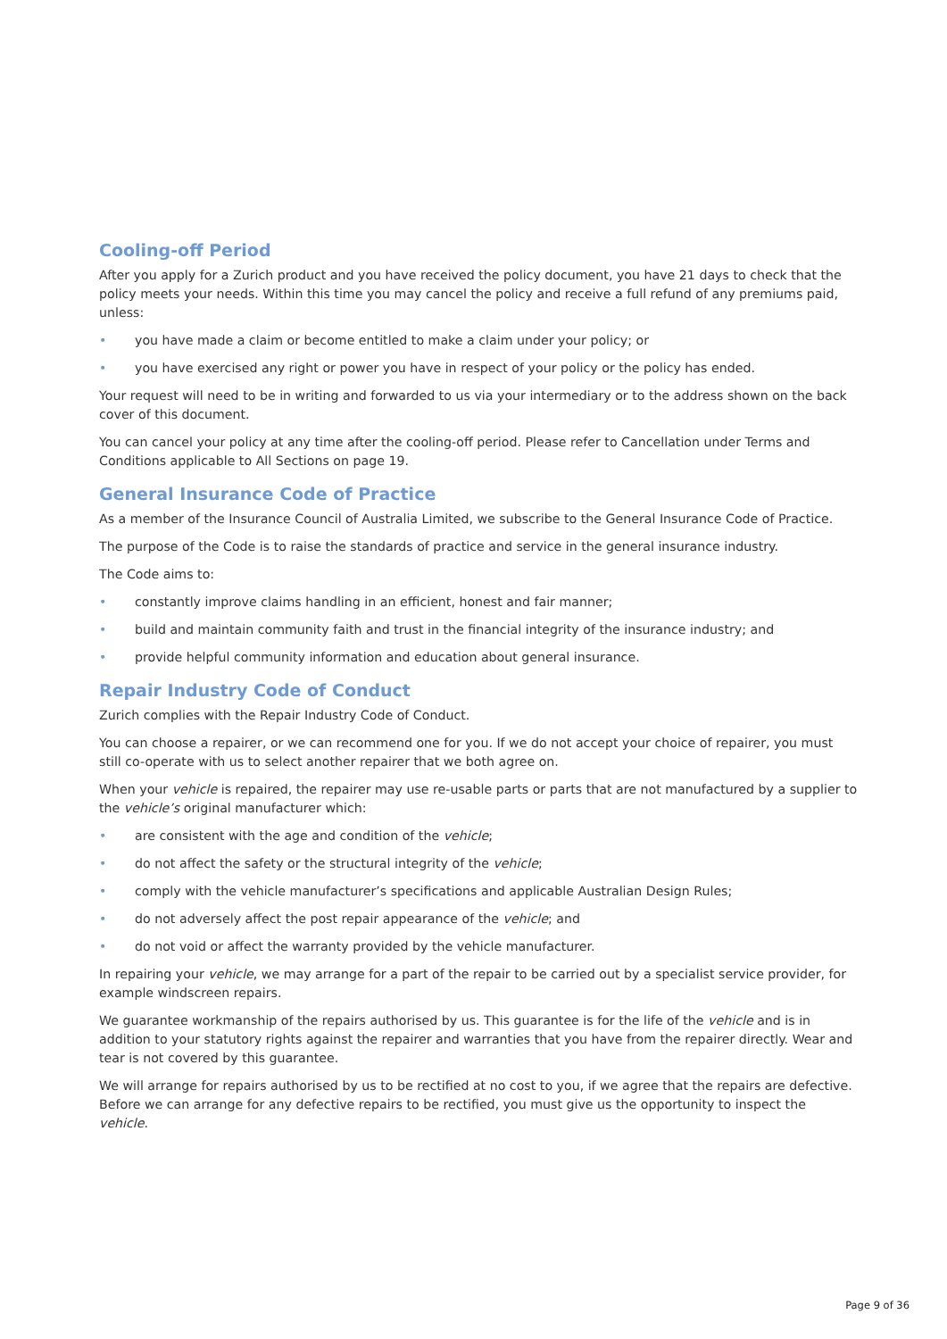Cooling-off Period
After you apply for a Zurich product and you have received the policy document, you have 21 days to check that the policy meets your needs. Within this time you may cancel the policy and receive a full refund of any premiums paid, unless:
• you have made a claim or become entitled to make a claim under your policy; or
• you have exercised any right or power you have in respect of your policy or the policy has ended.
Your request will need to be in writing and forwarded to us via your intermediary or to the address shown on the back cover of this document.
You can cancel your policy at any time after the cooling-off period. Please refer to Cancellation under Terms and Conditions applicable to All Sections on page 19.
General Insurance Code of Practice
As a member of the Insurance Council of Australia Limited, we subscribe to the General Insurance Code of Practice.
The purpose of the Code is to raise the standards of practice and service in the general insurance industry.
The Code aims to:
• constantly improve claims handling in an efficient, honest and fair manner;
• build and maintain community faith and trust in the financial integrity of the insurance industry; and
• provide helpful community information and education about general insurance.
Repair Industry Code of Conduct
Zurich complies with the Repair Industry Code of Conduct.
You can choose a repairer, or we can recommend one for you. If we do not accept your choice of repairer, you must still co-operate with us to select another repairer that we both agree on.
When your vehicle is repaired, the repairer may use re-usable parts or parts that are not manufactured by a supplier to the vehicle’s original manufacturer which:
• are consistent with the age and condition of the vehicle;
• do not affect the safety or the structural integrity of the vehicle;
• comply with the vehicle manufacturer’s specifications and applicable Australian Design Rules;
• do not adversely affect the post repair appearance of the vehicle; and
• do not void or affect the warranty provided by the vehicle manufacturer.
In repairing your vehicle, we may arrange for a part of the repair to be carried out by a specialist service provider, for example windscreen repairs.
We guarantee workmanship of the repairs authorised by us. This guarantee is for the life of the vehicle and is in addition to your statutory rights against the repairer and warranties that you have from the repairer directly. Wear and tear is not covered by this guarantee.
We will arrange for repairs authorised by us to be rectified at no cost to you, if we agree that the repairs are defective. Before we can arrange for any defective repairs to be rectified, you must give us the opportunity to inspect the vehicle.
Page 9 of 36